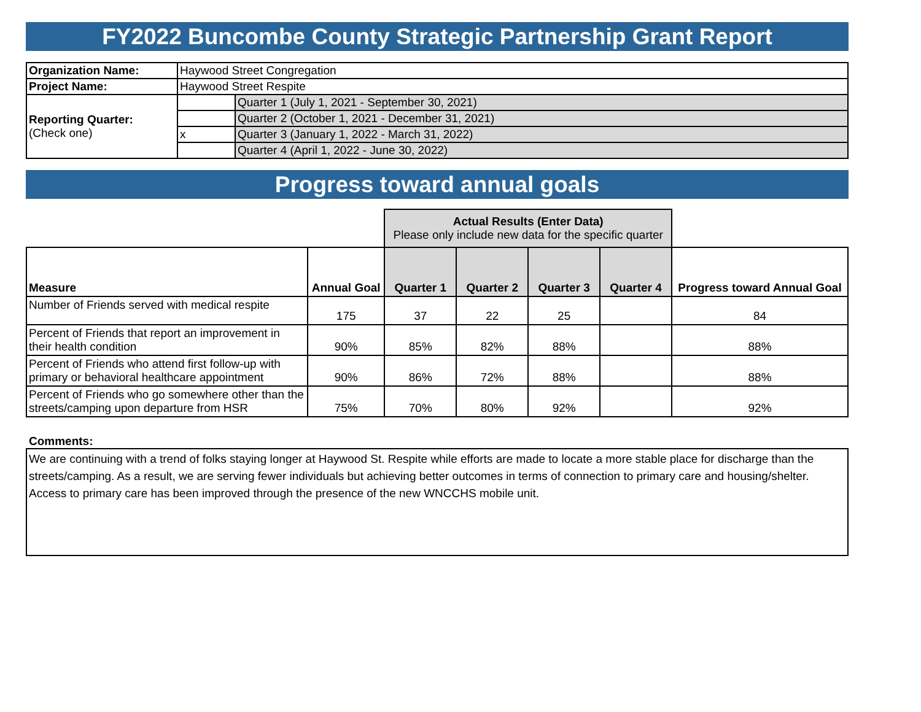FY2022 Buncombe County Strategic Partnership Grant Report
| Organization Name: | Haywood Street Congregation | |
| Project Name: | Haywood Street Respite | |
| Reporting Quarter: (Check one) | | Quarter 1 (July 1, 2021 - September 30, 2021) |
| | | Quarter 2 (October 1, 2021 - December 31, 2021) |
| | x | Quarter 3 (January 1, 2022 - March 31, 2022) |
| | | Quarter 4 (April 1, 2022 - June 30, 2022) |
Progress toward annual goals
| | | Actual Results (Enter Data) Please only include new data for the specific quarter | | | | |
| Measure | Annual Goal | Quarter 1 | Quarter 2 | Quarter 3 | Quarter 4 | Progress toward Annual Goal |
| Number of Friends served with medical respite | 175 | 37 | 22 | 25 | | 84 |
| Percent of Friends that report an improvement in their health condition | 90% | 85% | 82% | 88% | | 88% |
| Percent of Friends who attend first follow-up with primary or behavioral healthcare appointment | 90% | 86% | 72% | 88% | | 88% |
| Percent of Friends who go somewhere other than the streets/camping upon departure from HSR | 75% | 70% | 80% | 92% | | 92% |
Comments:
We are continuing with a trend of folks staying longer at Haywood St. Respite while efforts are made to locate a more stable place for discharge than the streets/camping. As a result, we are serving fewer individuals but achieving better outcomes in terms of connection to primary care and housing/shelter. Access to primary care has been improved through the presence of the new WNCCHS mobile unit.